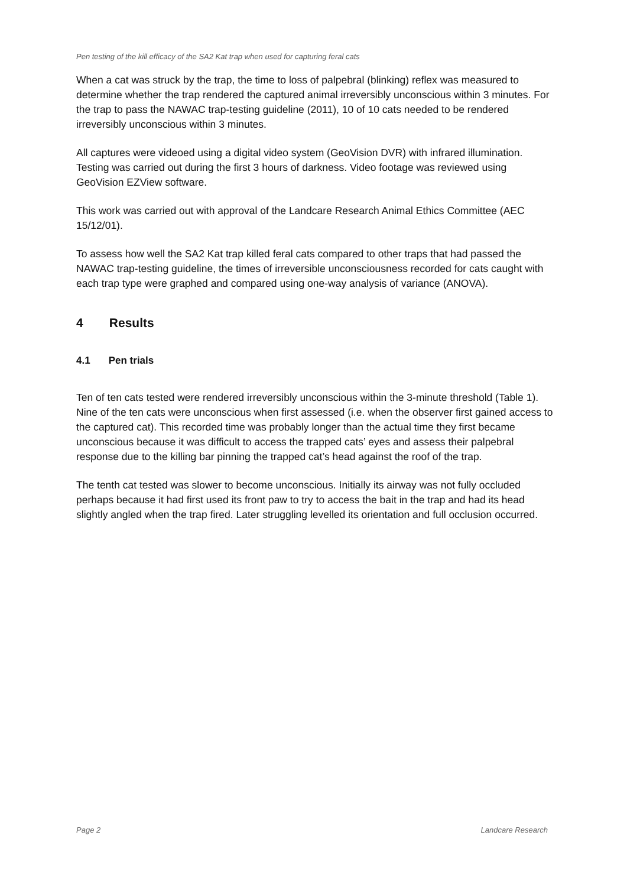Pen testing of the kill efficacy of the SA2 Kat trap when used for capturing feral cats
When a cat was struck by the trap, the time to loss of palpebral (blinking) reflex was measured to determine whether the trap rendered the captured animal irreversibly unconscious within 3 minutes. For the trap to pass the NAWAC trap-testing guideline (2011), 10 of 10 cats needed to be rendered irreversibly unconscious within 3 minutes.
All captures were videoed using a digital video system (GeoVision DVR) with infrared illumination. Testing was carried out during the first 3 hours of darkness. Video footage was reviewed using GeoVision EZView software.
This work was carried out with approval of the Landcare Research Animal Ethics Committee (AEC 15/12/01).
To assess how well the SA2 Kat trap killed feral cats compared to other traps that had passed the NAWAC trap-testing guideline, the times of irreversible unconsciousness recorded for cats caught with each trap type were graphed and compared using one-way analysis of variance (ANOVA).
4 Results
4.1 Pen trials
Ten of ten cats tested were rendered irreversibly unconscious within the 3-minute threshold (Table 1). Nine of the ten cats were unconscious when first assessed (i.e. when the observer first gained access to the captured cat). This recorded time was probably longer than the actual time they first became unconscious because it was difficult to access the trapped cats’ eyes and assess their palpebral response due to the killing bar pinning the trapped cat’s head against the roof of the trap.
The tenth cat tested was slower to become unconscious. Initially its airway was not fully occluded perhaps because it had first used its front paw to try to access the bait in the trap and had its head slightly angled when the trap fired. Later struggling levelled its orientation and full occlusion occurred.
Page 2 Landcare Research